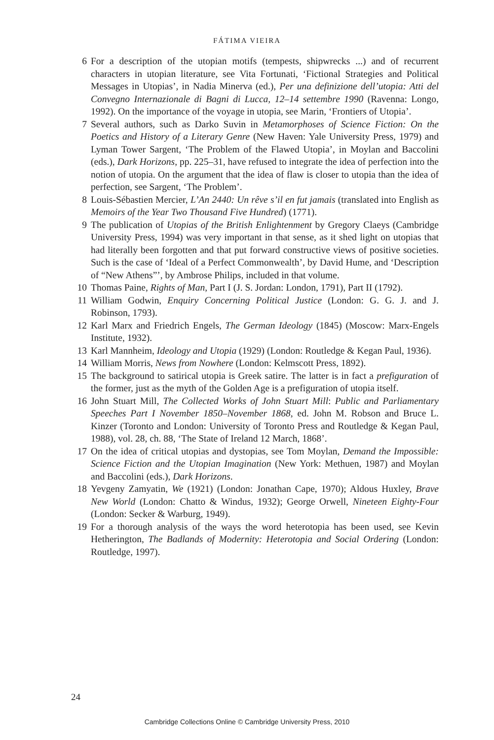FÁTIMA VIEIRA
6 For a description of the utopian motifs (tempests, shipwrecks ...) and of recurrent characters in utopian literature, see Vita Fortunati, ‘Fictional Strategies and Political Messages in Utopias’, in Nadia Minerva (ed.), Per una definizione dell’utopia: Atti del Convegno Internazionale di Bagni di Lucca, 12–14 settembre 1990 (Ravenna: Longo, 1992). On the importance of the voyage in utopia, see Marin, ‘Frontiers of Utopia’.
7 Several authors, such as Darko Suvin in Metamorphoses of Science Fiction: On the Poetics and History of a Literary Genre (New Haven: Yale University Press, 1979) and Lyman Tower Sargent, ‘The Problem of the Flawed Utopia’, in Moylan and Baccolini (eds.), Dark Horizons, pp. 225–31, have refused to integrate the idea of perfection into the notion of utopia. On the argument that the idea of flaw is closer to utopia than the idea of perfection, see Sargent, ‘The Problem’.
8 Louis-Sébastien Mercier, L’An 2440: Un rêve s’il en fut jamais (translated into English as Memoirs of the Year Two Thousand Five Hundred) (1771).
9 The publication of Utopias of the British Enlightenment by Gregory Claeys (Cambridge University Press, 1994) was very important in that sense, as it shed light on utopias that had literally been forgotten and that put forward constructive views of positive societies. Such is the case of ‘Ideal of a Perfect Commonwealth’, by David Hume, and ‘Description of “New Athens”’, by Ambrose Philips, included in that volume.
10 Thomas Paine, Rights of Man, Part I (J. S. Jordan: London, 1791), Part II (1792).
11 William Godwin, Enquiry Concerning Political Justice (London: G. G. J. and J. Robinson, 1793).
12 Karl Marx and Friedrich Engels, The German Ideology (1845) (Moscow: Marx-Engels Institute, 1932).
13 Karl Mannheim, Ideology and Utopia (1929) (London: Routledge & Kegan Paul, 1936).
14 William Morris, News from Nowhere (London: Kelmscott Press, 1892).
15 The background to satirical utopia is Greek satire. The latter is in fact a prefiguration of the former, just as the myth of the Golden Age is a prefiguration of utopia itself.
16 John Stuart Mill, The Collected Works of John Stuart Mill: Public and Parliamentary Speeches Part I November 1850–November 1868, ed. John M. Robson and Bruce L. Kinzer (Toronto and London: University of Toronto Press and Routledge & Kegan Paul, 1988), vol. 28, ch. 88, ‘The State of Ireland 12 March, 1868’.
17 On the idea of critical utopias and dystopias, see Tom Moylan, Demand the Impossible: Science Fiction and the Utopian Imagination (New York: Methuen, 1987) and Moylan and Baccolini (eds.), Dark Horizons.
18 Yevgeny Zamyatin, We (1921) (London: Jonathan Cape, 1970); Aldous Huxley, Brave New World (London: Chatto & Windus, 1932); George Orwell, Nineteen Eighty-Four (London: Secker & Warburg, 1949).
19 For a thorough analysis of the ways the word heterotopia has been used, see Kevin Hetherington, The Badlands of Modernity: Heterotopia and Social Ordering (London: Routledge, 1997).
24
Cambridge Collections Online © Cambridge University Press, 2010